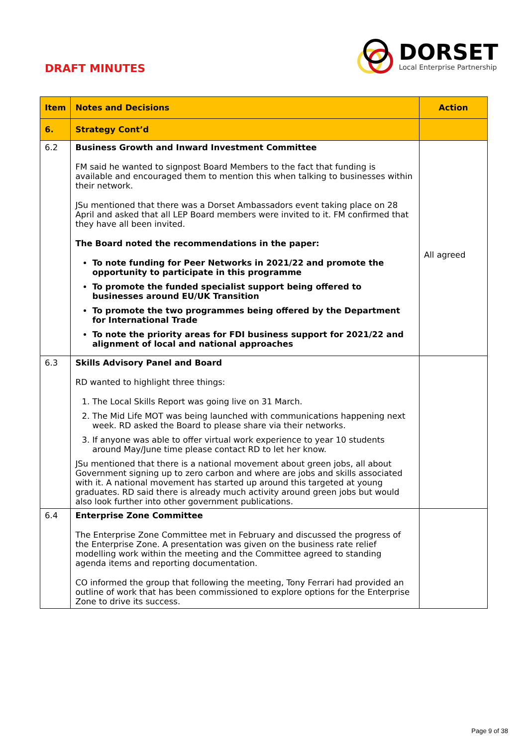DRAFT MINUTES
DORSET
Local Enterprise Partnership
| Item | Notes and Decisions | Action |
| --- | --- | --- |
| 6. | Strategy Cont’d | |
| 6.2 | Business Growth and Inward Investment Committee FM said he wanted to signpost Board Members to the fact that funding is available and encouraged them to mention this when talking to businesses within their network. JSu mentioned that there was a Dorset Ambassadors event taking place on 28 April and asked that all LEP Board members were invited to it. FM confirmed that they have all been invited. The Board noted the recommendations in the paper: To note funding for Peer Networks in 2021/22 and promote the opportunity to participate in this programme To promote the funded specialist support being offered to businesses around EU/UK Transition To promote the two programmes being offered by the Department for International Trade To note the priority areas for FDI business support for 2021/22 and alignment of local and national approaches | All agreed |
| 6.3 | Skills Advisory Panel and Board RD wanted to highlight three things: 1. The Local Skills Report was going live on 31 March. 2. The Mid Life MOT was being launched with communications happening next week. RD asked the Board to please share via their networks. 3. If anyone was able to offer virtual work experience to year 10 students around May/June time please contact RD to let her know. JSu mentioned that there is a national movement about green jobs, all about Government signing up to zero carbon and where are jobs and skills associated with it. A national movement has started up around this targeted at young graduates. RD said there is already much activity around green jobs but would also look further into other government publications. | |
| 6.4 | Enterprise Zone Committee The Enterprise Zone Committee met in February and discussed the progress of the Enterprise Zone. A presentation was given on the business rate relief modelling work within the meeting and the Committee agreed to standing agenda items and reporting documentation. CO informed the group that following the meeting, Tony Ferrari had provided an outline of work that has been commissioned to explore options for the Enterprise Zone to drive its success. | |
Page 9 of 38